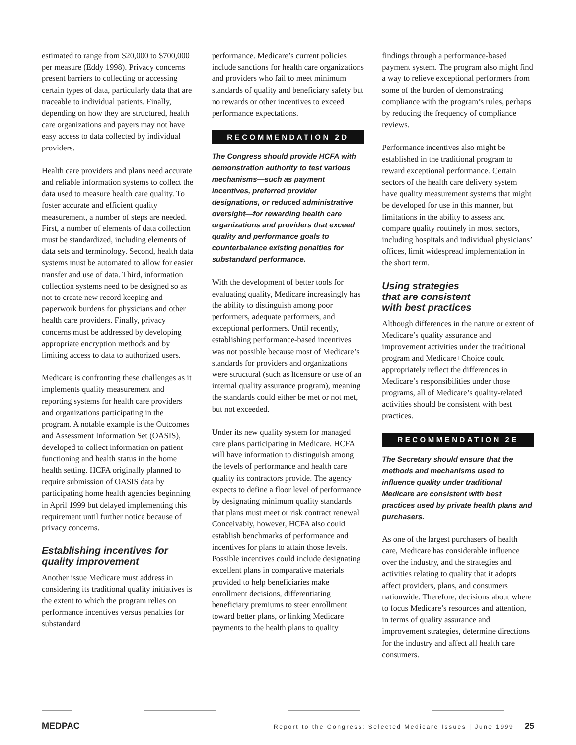estimated to range from $20,000 to $700,000 per measure (Eddy 1998). Privacy concerns present barriers to collecting or accessing certain types of data, particularly data that are traceable to individual patients. Finally, depending on how they are structured, health care organizations and payers may not have easy access to data collected by individual providers.
Health care providers and plans need accurate and reliable information systems to collect the data used to measure health care quality. To foster accurate and efficient quality measurement, a number of steps are needed. First, a number of elements of data collection must be standardized, including elements of data sets and terminology. Second, health data systems must be automated to allow for easier transfer and use of data. Third, information collection systems need to be designed so as not to create new record keeping and paperwork burdens for physicians and other health care providers. Finally, privacy concerns must be addressed by developing appropriate encryption methods and by limiting access to data to authorized users.
Medicare is confronting these challenges as it implements quality measurement and reporting systems for health care providers and organizations participating in the program. A notable example is the Outcomes and Assessment Information Set (OASIS), developed to collect information on patient functioning and health status in the home health setting. HCFA originally planned to require submission of OASIS data by participating home health agencies beginning in April 1999 but delayed implementing this requirement until further notice because of privacy concerns.
Establishing incentives for quality improvement
Another issue Medicare must address in considering its traditional quality initiatives is the extent to which the program relies on performance incentives versus penalties for substandard
performance. Medicare’s current policies include sanctions for health care organizations and providers who fail to meet minimum standards of quality and beneficiary safety but no rewards or other incentives to exceed performance expectations.
RECOMMENDATION 2D
The Congress should provide HCFA with demonstration authority to test various mechanisms—such as payment incentives, preferred provider designations, or reduced administrative oversight—for rewarding health care organizations and providers that exceed quality and performance goals to counterbalance existing penalties for substandard performance.
With the development of better tools for evaluating quality, Medicare increasingly has the ability to distinguish among poor performers, adequate performers, and exceptional performers. Until recently, establishing performance-based incentives was not possible because most of Medicare’s standards for providers and organizations were structural (such as licensure or use of an internal quality assurance program), meaning the standards could either be met or not met, but not exceeded.
Under its new quality system for managed care plans participating in Medicare, HCFA will have information to distinguish among the levels of performance and health care quality its contractors provide. The agency expects to define a floor level of performance by designating minimum quality standards that plans must meet or risk contract renewal. Conceivably, however, HCFA also could establish benchmarks of performance and incentives for plans to attain those levels. Possible incentives could include designating excellent plans in comparative materials provided to help beneficiaries make enrollment decisions, differentiating beneficiary premiums to steer enrollment toward better plans, or linking Medicare payments to the health plans to quality
findings through a performance-based payment system. The program also might find a way to relieve exceptional performers from some of the burden of demonstrating compliance with the program’s rules, perhaps by reducing the frequency of compliance reviews.
Performance incentives also might be established in the traditional program to reward exceptional performance. Certain sectors of the health care delivery system have quality measurement systems that might be developed for use in this manner, but limitations in the ability to assess and compare quality routinely in most sectors, including hospitals and individual physicians’ offices, limit widespread implementation in the short term.
Using strategies
that are consistent
with best practices
Although differences in the nature or extent of Medicare’s quality assurance and improvement activities under the traditional program and Medicare+Choice could appropriately reflect the differences in Medicare’s responsibilities under those programs, all of Medicare’s quality-related activities should be consistent with best practices.
RECOMMENDATION 2E
The Secretary should ensure that the methods and mechanisms used to influence quality under traditional Medicare are consistent with best practices used by private health plans and purchasers.
As one of the largest purchasers of health care, Medicare has considerable influence over the industry, and the strategies and activities relating to quality that it adopts affect providers, plans, and consumers nationwide. Therefore, decisions about where to focus Medicare’s resources and attention, in terms of quality assurance and improvement strategies, determine directions for the industry and affect all health care consumers.
MEDPAC Report to the Congress: Selected Medicare Issues | June 1999 25